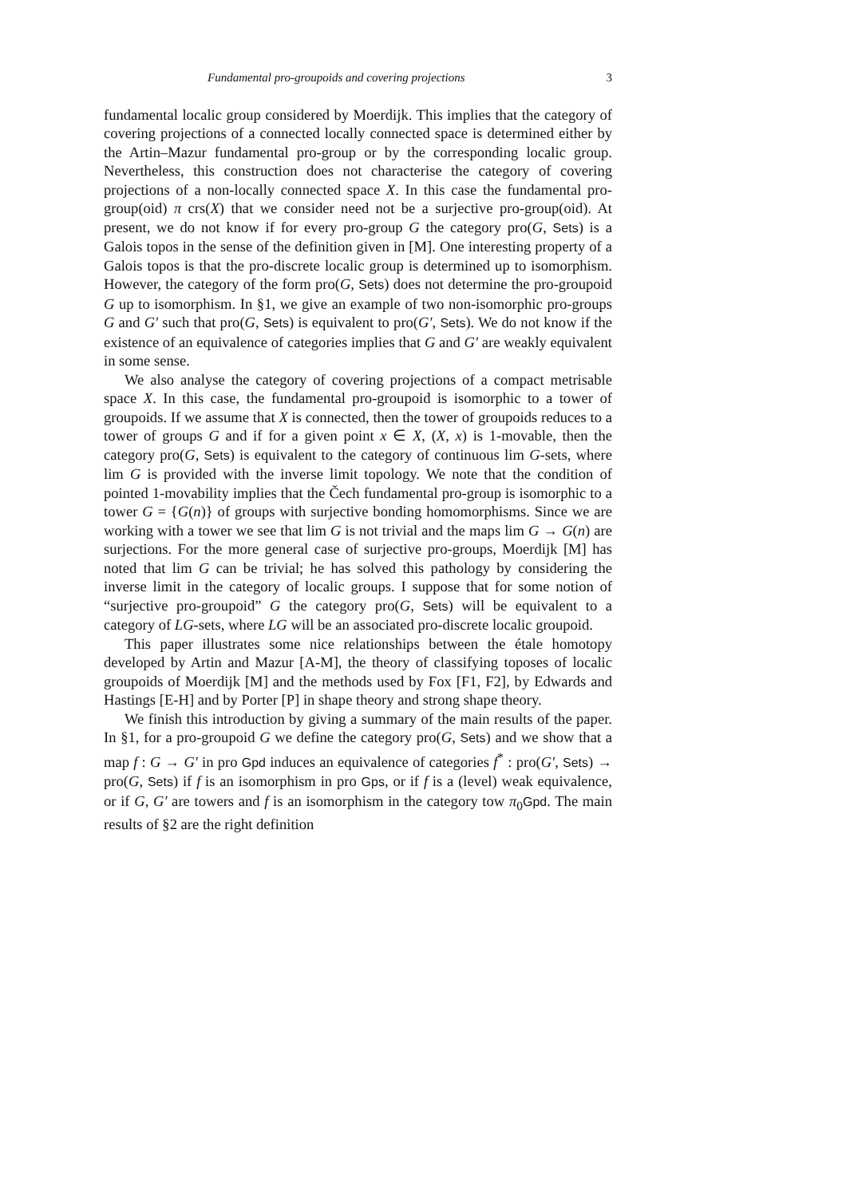Fundamental pro-groupoids and covering projections 3
fundamental localic group considered by Moerdijk. This implies that the category of covering projections of a connected locally connected space is determined either by the Artin–Mazur fundamental pro-group or by the corresponding localic group. Nevertheless, this construction does not characterise the category of covering projections of a non-locally connected space X. In this case the fundamental pro-group(oid) π crs(X) that we consider need not be a surjective pro-group(oid). At present, we do not know if for every pro-group G the category pro(G, Sets) is a Galois topos in the sense of the definition given in [M]. One interesting property of a Galois topos is that the pro-discrete localic group is determined up to isomorphism. However, the category of the form pro(G, Sets) does not determine the pro-groupoid G up to isomorphism. In §1, we give an example of two non-isomorphic pro-groups G and G′ such that pro(G, Sets) is equivalent to pro(G′, Sets). We do not know if the existence of an equivalence of categories implies that G and G′ are weakly equivalent in some sense.
We also analyse the category of covering projections of a compact metrisable space X. In this case, the fundamental pro-groupoid is isomorphic to a tower of groupoids. If we assume that X is connected, then the tower of groupoids reduces to a tower of groups G and if for a given point x ∈ X, (X, x) is 1-movable, then the category pro(G, Sets) is equivalent to the category of continuous lim G-sets, where lim G is provided with the inverse limit topology. We note that the condition of pointed 1-movability implies that the Čech fundamental pro-group is isomorphic to a tower G = {G(n)} of groups with surjective bonding homomorphisms. Since we are working with a tower we see that lim G is not trivial and the maps lim G → G(n) are surjections. For the more general case of surjective pro-groups, Moerdijk [M] has noted that lim G can be trivial; he has solved this pathology by considering the inverse limit in the category of localic groups. I suppose that for some notion of “surjective pro-groupoid” G the category pro(G, Sets) will be equivalent to a category of LG-sets, where LG will be an associated pro-discrete localic groupoid.
This paper illustrates some nice relationships between the étale homotopy developed by Artin and Mazur [A-M], the theory of classifying toposes of localic groupoids of Moerdijk [M] and the methods used by Fox [F1, F2], by Edwards and Hastings [E-H] and by Porter [P] in shape theory and strong shape theory.
We finish this introduction by giving a summary of the main results of the paper. In §1, for a pro-groupoid G we define the category pro(G, Sets) and we show that a map f : G → G′ in pro Gpd induces an equivalence of categories f<sup>*</sup> : pro(G′, Sets) → pro(G, Sets) if f is an isomorphism in pro Gps, or if f is a (level) weak equivalence, or if G, G′ are towers and f is an isomorphism in the category tow π<sub>0</sub>Gpd. The main results of §2 are the right definition